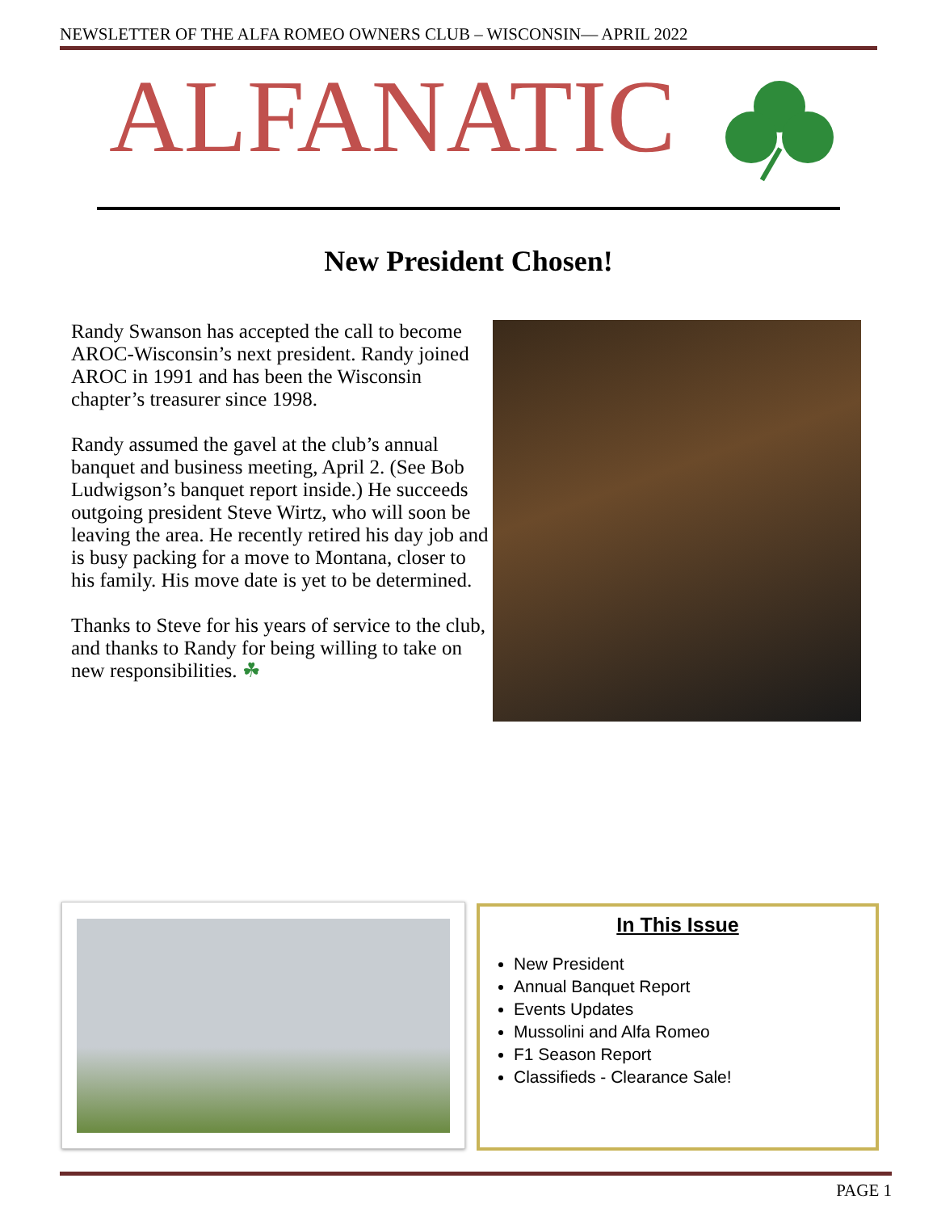NEWSLETTER OF THE ALFA ROMEO OWNERS CLUB – WISCONSIN— APRIL 2022
ALFANATIC
New President Chosen!
Randy Swanson has accepted the call to become AROC-Wisconsin’s next president. Randy joined AROC in 1991 and has been the Wisconsin chapter’s treasurer since 1998.
Randy assumed the gavel at the club’s annual banquet and business meeting, April 2. (See Bob Ludwigson’s banquet report inside.) He succeeds outgoing president Steve Wirtz, who will soon be leaving the area. He recently retired his day job and is busy packing for a move to Montana, closer to his family. His move date is yet to be determined.
Thanks to Steve for his years of service to the club, and thanks to Randy for being willing to take on new responsibilities. ☘
In This Issue
New President
Annual Banquet Report
Events Updates
Mussolini and Alfa Romeo
F1 Season Report
Classifieds - Clearance Sale!
PAGE 1